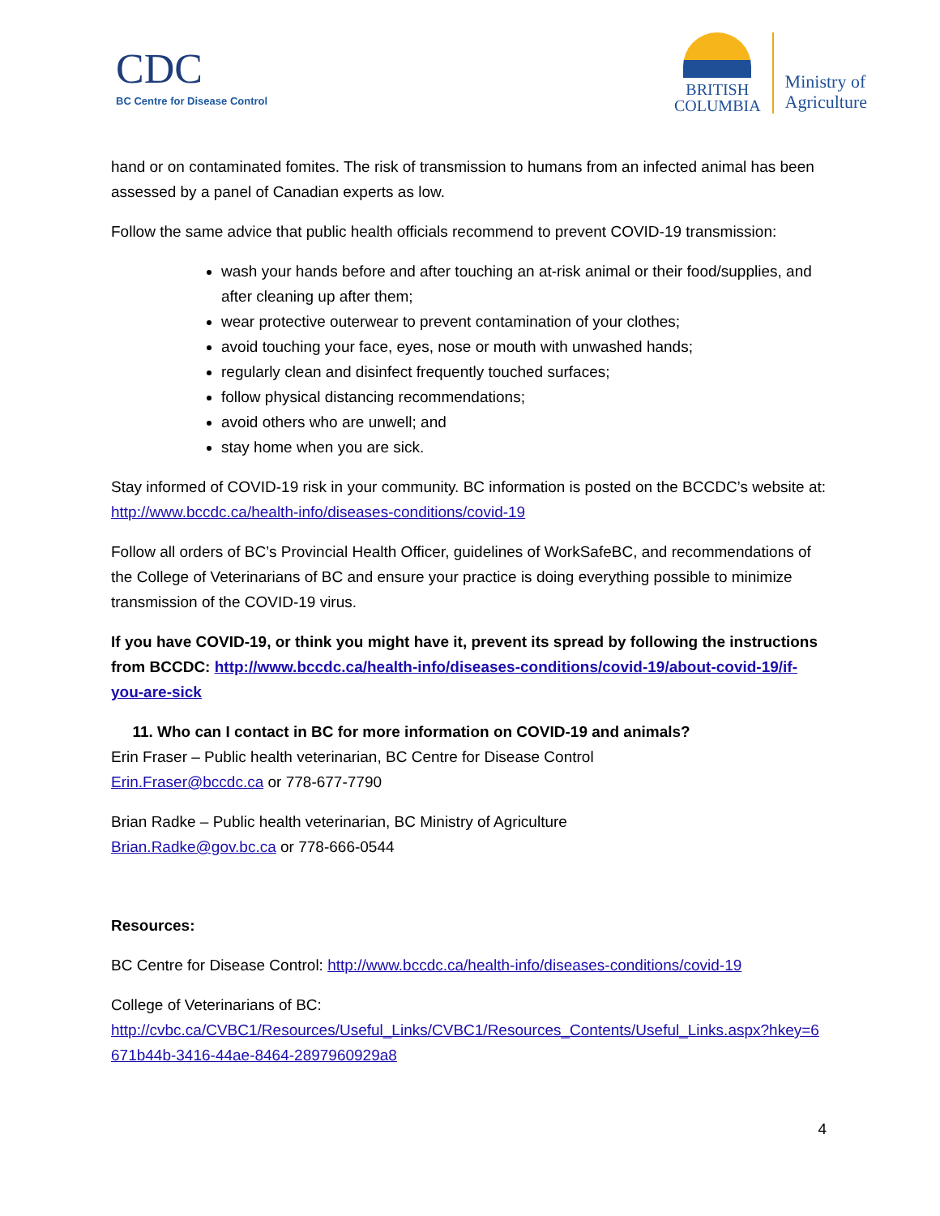CDC
BC Centre for Disease Control
BRITISH
COLUMBIA
Ministry of
Agriculture
hand or on contaminated fomites. The risk of transmission to humans from an infected animal has been assessed by a panel of Canadian experts as low.
Follow the same advice that public health officials recommend to prevent COVID-19 transmission:
wash your hands before and after touching an at-risk animal or their food/supplies, and after cleaning up after them;
wear protective outerwear to prevent contamination of your clothes;
avoid touching your face, eyes, nose or mouth with unwashed hands;
regularly clean and disinfect frequently touched surfaces;
follow physical distancing recommendations;
avoid others who are unwell; and
stay home when you are sick.
Stay informed of COVID-19 risk in your community. BC information is posted on the BCCDC’s website at: http://www.bccdc.ca/health-info/diseases-conditions/covid-19
Follow all orders of BC’s Provincial Health Officer, guidelines of WorkSafeBC, and recommendations of the College of Veterinarians of BC and ensure your practice is doing everything possible to minimize transmission of the COVID-19 virus.
If you have COVID-19, or think you might have it, prevent its spread by following the instructions from BCCDC: http://www.bccdc.ca/health-info/diseases-conditions/covid-19/about-covid-19/if-you-are-sick
11. Who can I contact in BC for more information on COVID-19 and animals?
Erin Fraser – Public health veterinarian, BC Centre for Disease Control
Erin.Fraser@bccdc.ca or 778-677-7790
Brian Radke – Public health veterinarian, BC Ministry of Agriculture
Brian.Radke@gov.bc.ca or 778-666-0544
Resources:
BC Centre for Disease Control: http://www.bccdc.ca/health-info/diseases-conditions/covid-19
College of Veterinarians of BC:
http://cvbc.ca/CVBC1/Resources/Useful_Links/CVBC1/Resources_Contents/Useful_Links.aspx?hkey=6671b44b-3416-44ae-8464-2897960929a8
4